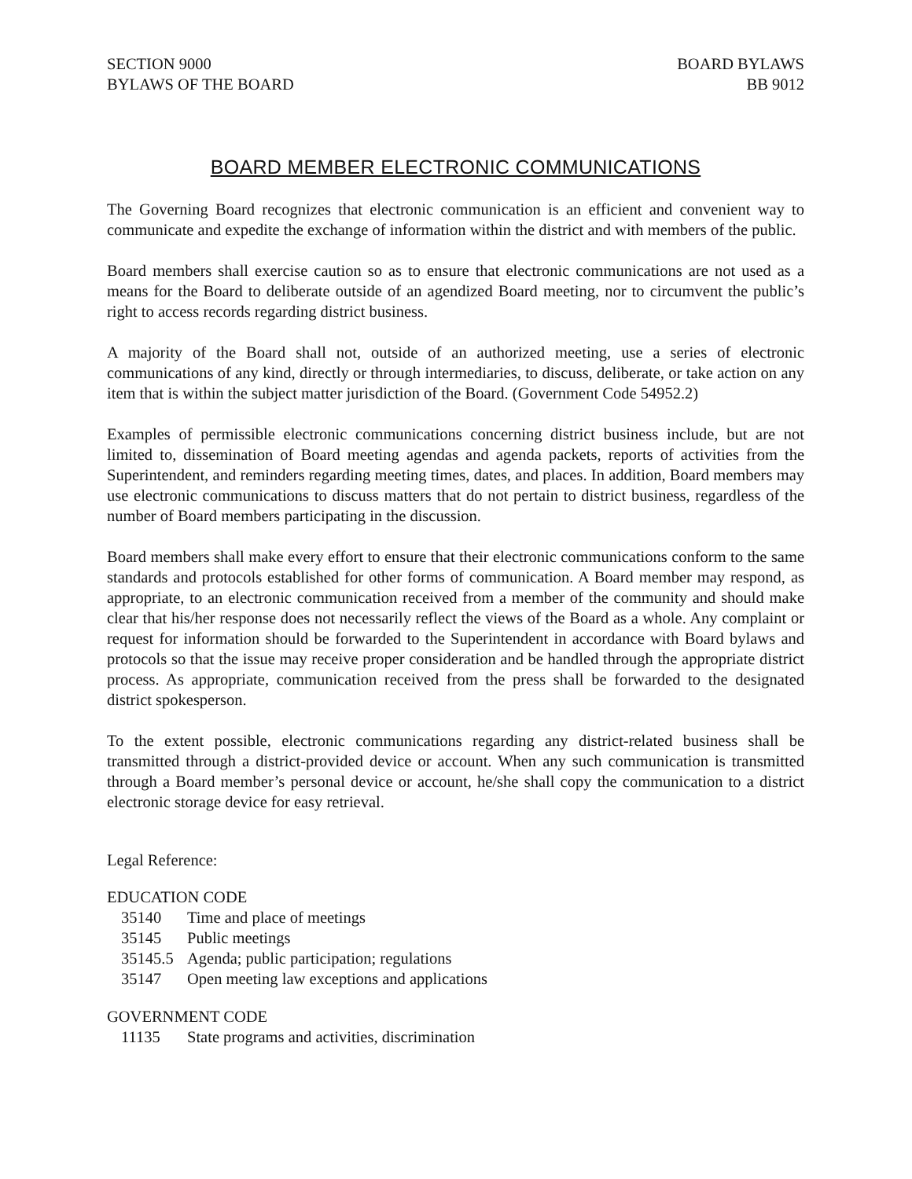SECTION 9000
BYLAWS OF THE BOARD
BOARD BYLAWS
BB 9012
BOARD MEMBER ELECTRONIC COMMUNICATIONS
The Governing Board recognizes that electronic communication is an efficient and convenient way to communicate and expedite the exchange of information within the district and with members of the public.
Board members shall exercise caution so as to ensure that electronic communications are not used as a means for the Board to deliberate outside of an agendized Board meeting, nor to circumvent the public’s right to access records regarding district business.
A majority of the Board shall not, outside of an authorized meeting, use a series of electronic communications of any kind, directly or through intermediaries, to discuss, deliberate, or take action on any item that is within the subject matter jurisdiction of the Board. (Government Code 54952.2)
Examples of permissible electronic communications concerning district business include, but are not limited to, dissemination of Board meeting agendas and agenda packets, reports of activities from the Superintendent, and reminders regarding meeting times, dates, and places. In addition, Board members may use electronic communications to discuss matters that do not pertain to district business, regardless of the number of Board members participating in the discussion.
Board members shall make every effort to ensure that their electronic communications conform to the same standards and protocols established for other forms of communication. A Board member may respond, as appropriate, to an electronic communication received from a member of the community and should make clear that his/her response does not necessarily reflect the views of the Board as a whole. Any complaint or request for information should be forwarded to the Superintendent in accordance with Board bylaws and protocols so that the issue may receive proper consideration and be handled through the appropriate district process. As appropriate, communication received from the press shall be forwarded to the designated district spokesperson.
To the extent possible, electronic communications regarding any district-related business shall be transmitted through a district-provided device or account. When any such communication is transmitted through a Board member’s personal device or account, he/she shall copy the communication to a district electronic storage device for easy retrieval.
Legal Reference:
EDUCATION CODE
35140 Time and place of meetings
35145 Public meetings
35145.5 Agenda; public participation; regulations
35147 Open meeting law exceptions and applications
GOVERNMENT CODE
11135 State programs and activities, discrimination